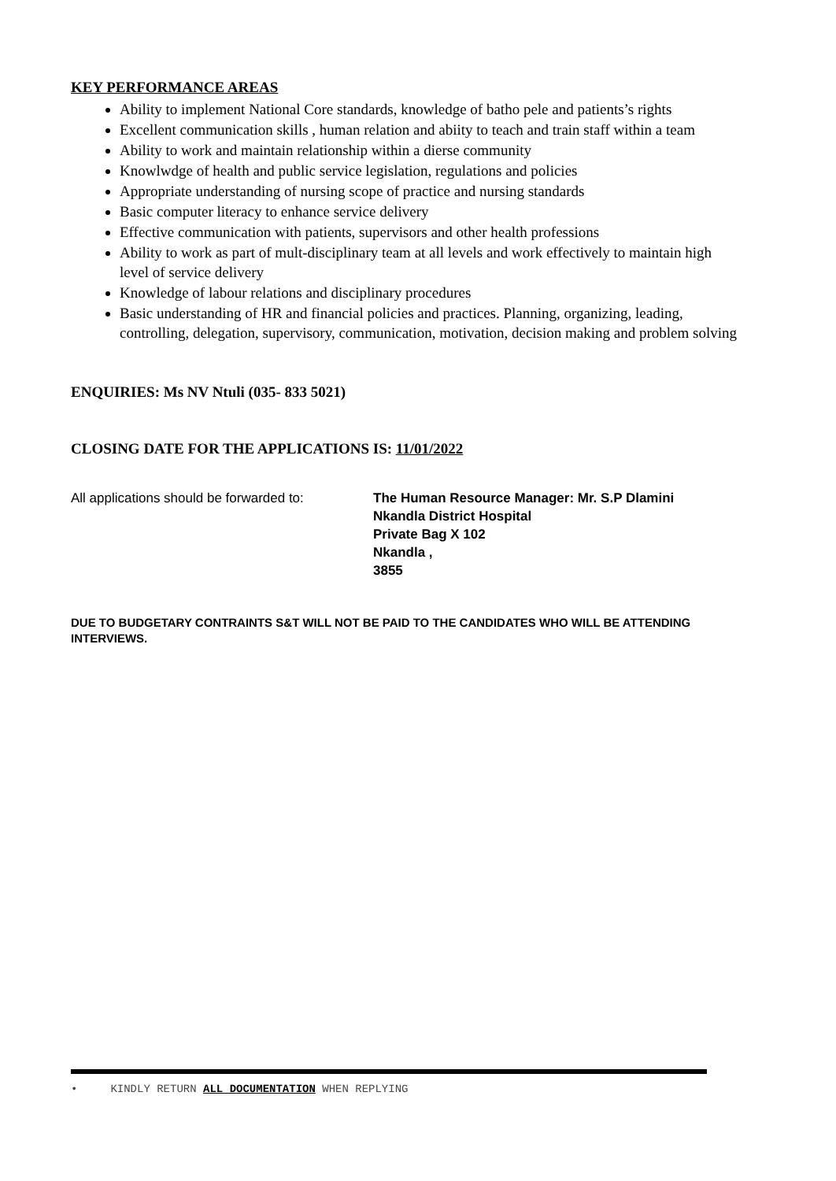KEY PERFORMANCE AREAS
Ability to implement National Core standards, knowledge of batho pele and patients’s rights
Excellent communication skills , human relation and abiity to teach and train staff within a team
Ability to work and maintain relationship within a dierse community
Knowlwdge of health and public service legislation, regulations and policies
Appropriate understanding of nursing scope of practice and nursing standards
Basic computer literacy to enhance service delivery
Effective communication with patients, supervisors and other health professions
Ability to work as part of mult-disciplinary team at all levels and work effectively to maintain high level of service delivery
Knowledge of labour relations and disciplinary procedures
Basic understanding of HR and financial policies and practices. Planning, organizing, leading, controlling, delegation, supervisory, communication, motivation, decision making and problem solving
ENQUIRIES: Ms NV Ntuli (035- 833 5021)
CLOSING DATE FOR THE APPLICATIONS IS: 11/01/2022
All applications should be forwarded to:
The Human Resource Manager: Mr. S.P Dlamini
Nkandla District Hospital
Private Bag X 102
Nkandla ,
3855
DUE TO BUDGETARY CONTRAINTS S&T WILL NOT BE PAID TO THE CANDIDATES WHO WILL BE ATTENDING INTERVIEWS.
• KINDLY RETURN ALL DOCUMENTATION WHEN REPLYING